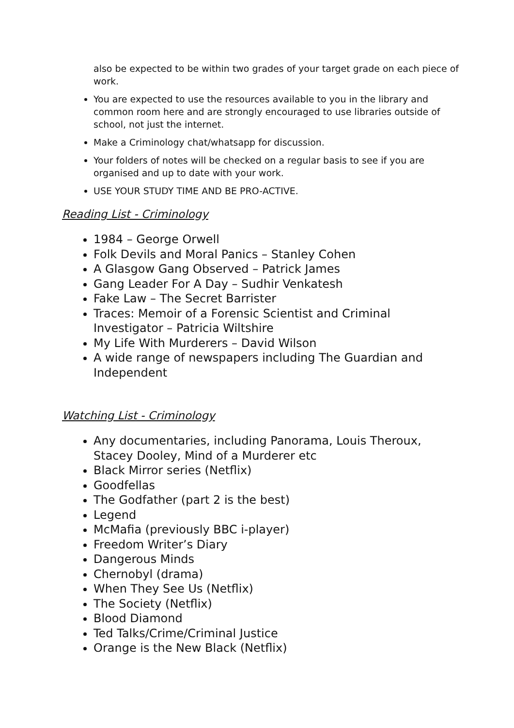also be expected to be within two grades of your target grade on each piece of work.
You are expected to use the resources available to you in the library and common room here and are strongly encouraged to use libraries outside of school, not just the internet.
Make a Criminology chat/whatsapp for discussion.
Your folders of notes will be checked on a regular basis to see if you are organised and up to date with your work.
USE YOUR STUDY TIME AND BE PRO-ACTIVE.
Reading List - Criminology
1984 – George Orwell
Folk Devils and Moral Panics – Stanley Cohen
A Glasgow Gang Observed – Patrick James
Gang Leader For A Day – Sudhir Venkatesh
Fake Law – The Secret Barrister
Traces: Memoir of a Forensic Scientist and Criminal Investigator – Patricia Wiltshire
My Life With Murderers – David Wilson
A wide range of newspapers including The Guardian and Independent
Watching List - Criminology
Any documentaries, including Panorama, Louis Theroux, Stacey Dooley, Mind of a Murderer etc
Black Mirror series (Netflix)
Goodfellas
The Godfather (part 2 is the best)
Legend
McMafia (previously BBC i-player)
Freedom Writer’s Diary
Dangerous Minds
Chernobyl (drama)
When They See Us (Netflix)
The Society (Netflix)
Blood Diamond
Ted Talks/Crime/Criminal Justice
Orange is the New Black (Netflix)